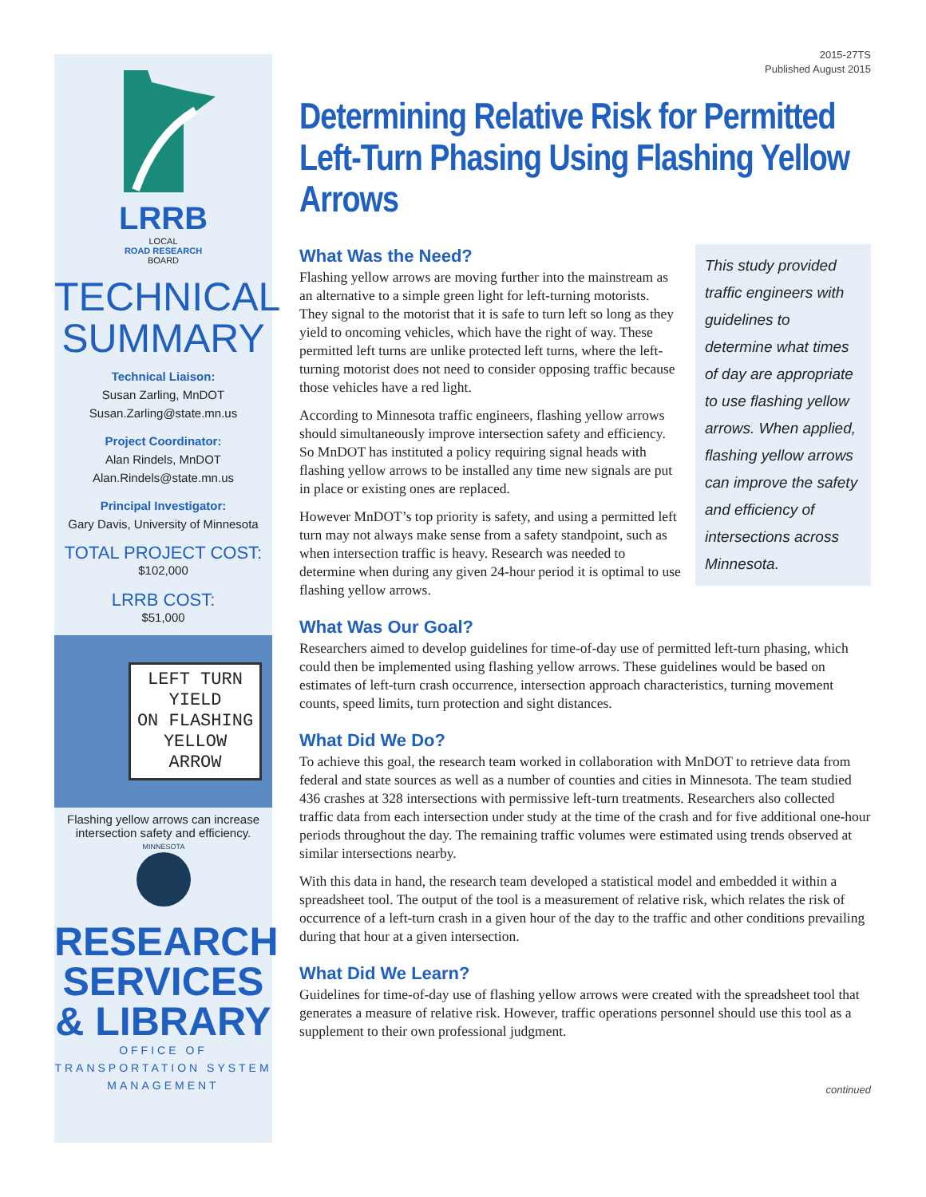LRRB
LOCAL
ROAD RESEARCH
BOARD
TECHNICAL
SUMMARY
Technical Liaison:
Susan Zarling, MnDOT
Susan.Zarling@state.mn.us
Project Coordinator:
Alan Rindels, MnDOT
Alan.Rindels@state.mn.us
Principal Investigator:
Gary Davis, University of Minnesota
TOTAL PROJECT COST:
$102,000
LRRB COST:
$51,000
LEFT TURN
YIELD
ON FLASHING
YELLOW
ARROW
Flashing yellow arrows can increase intersection safety and efficiency.
MINNESOTA
RESEARCH
SERVICES
& LIBRARY
OFFICE OF TRANSPORTATION SYSTEM MANAGEMENT
2015-27TS
Published August 2015
Determining Relative Risk for Permitted Left-Turn Phasing Using Flashing Yellow Arrows
What Was the Need?
This study provided traffic engineers with guidelines to determine what times of day are appropriate to use flashing yellow arrows. When applied, flashing yellow arrows can improve the safety and efficiency of intersections across Minnesota.
Flashing yellow arrows are moving further into the mainstream as an alternative to a simple green light for left-turning motorists. They signal to the motorist that it is safe to turn left so long as they yield to oncoming vehicles, which have the right of way. These permitted left turns are unlike protected left turns, where the left-turning motorist does not need to consider opposing traffic because those vehicles have a red light.
According to Minnesota traffic engineers, flashing yellow arrows should simultaneously improve intersection safety and efficiency. So MnDOT has instituted a policy requiring signal heads with flashing yellow arrows to be installed any time new signals are put in place or existing ones are replaced.
However MnDOT’s top priority is safety, and using a permitted left turn may not always make sense from a safety standpoint, such as when intersection traffic is heavy. Research was needed to determine when during any given 24-hour period it is optimal to use flashing yellow arrows.
What Was Our Goal?
Researchers aimed to develop guidelines for time-of-day use of permitted left-turn phasing, which could then be implemented using flashing yellow arrows. These guidelines would be based on estimates of left-turn crash occurrence, intersection approach characteristics, turning movement counts, speed limits, turn protection and sight distances.
What Did We Do?
To achieve this goal, the research team worked in collaboration with MnDOT to retrieve data from federal and state sources as well as a number of counties and cities in Minnesota. The team studied 436 crashes at 328 intersections with permissive left-turn treatments. Researchers also collected traffic data from each intersection under study at the time of the crash and for five additional one-hour periods throughout the day. The remaining traffic volumes were estimated using trends observed at similar intersections nearby.
With this data in hand, the research team developed a statistical model and embedded it within a spreadsheet tool. The output of the tool is a measurement of relative risk, which relates the risk of occurrence of a left-turn crash in a given hour of the day to the traffic and other conditions prevailing during that hour at a given intersection.
What Did We Learn?
Guidelines for time-of-day use of flashing yellow arrows were created with the spreadsheet tool that generates a measure of relative risk. However, traffic operations personnel should use this tool as a supplement to their own professional judgment.
continued